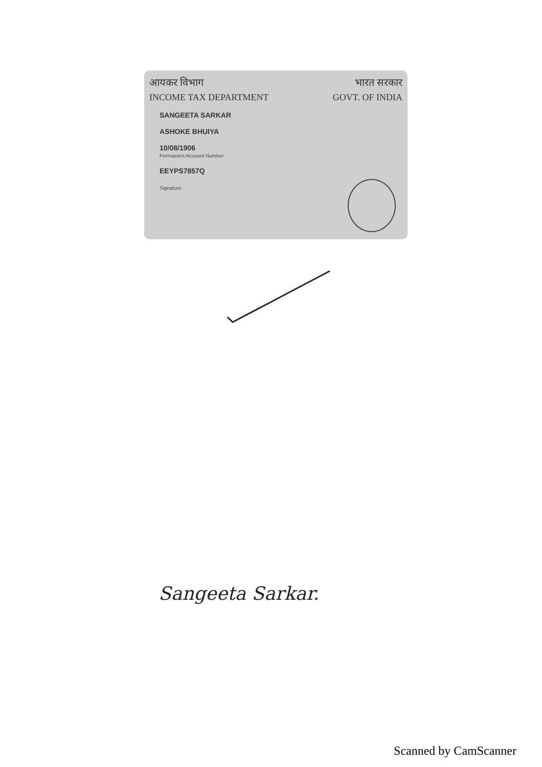आयकर विभाग भारत सरकार
INCOME TAX DEPARTMENT GOVT. OF INDIA
SANGEETA SARKAR
ASHOKE BHUIYA
10/08/1906
Permanent Account Number
EEYPS7857Q
Signature
Sangeeta Sarkar.
Scanned by CamScanner